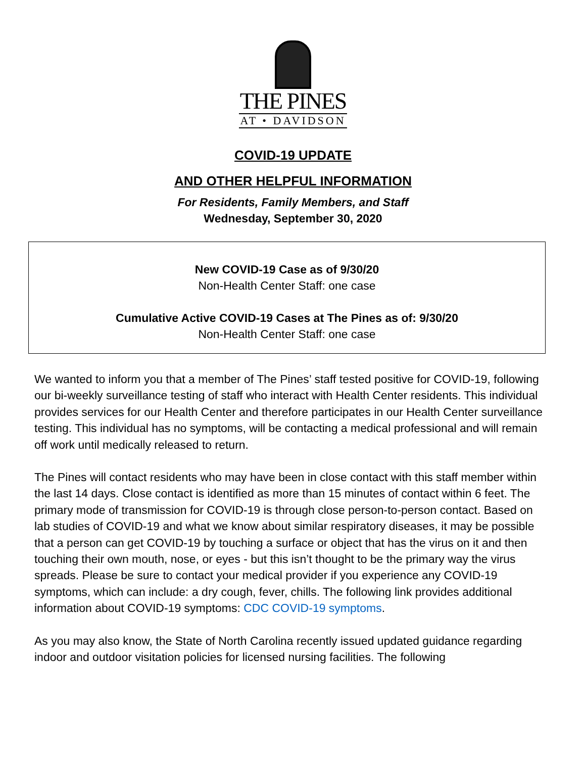THE PINES
AT • DAVIDSON
COVID-19 UPDATE
AND OTHER HELPFUL INFORMATION
For Residents, Family Members, and Staff
Wednesday, September 30, 2020
New COVID-19 Case as of 9/30/20
Non-Health Center Staff: one case
Cumulative Active COVID-19 Cases at The Pines as of: 9/30/20
Non-Health Center Staff: one case
We wanted to inform you that a member of The Pines’ staff tested positive for COVID-19, following our bi-weekly surveillance testing of staff who interact with Health Center residents. This individual provides services for our Health Center and therefore participates in our Health Center surveillance testing. This individual has no symptoms, will be contacting a medical professional and will remain off work until medically released to return.
The Pines will contact residents who may have been in close contact with this staff member within the last 14 days. Close contact is identified as more than 15 minutes of contact within 6 feet. The primary mode of transmission for COVID-19 is through close person-to-person contact. Based on lab studies of COVID-19 and what we know about similar respiratory diseases, it may be possible that a person can get COVID-19 by touching a surface or object that has the virus on it and then touching their own mouth, nose, or eyes - but this isn’t thought to be the primary way the virus spreads. Please be sure to contact your medical provider if you experience any COVID-19 symptoms, which can include: a dry cough, fever, chills. The following link provides additional information about COVID-19 symptoms: CDC COVID-19 symptoms.
As you may also know, the State of North Carolina recently issued updated guidance regarding indoor and outdoor visitation policies for licensed nursing facilities. The following